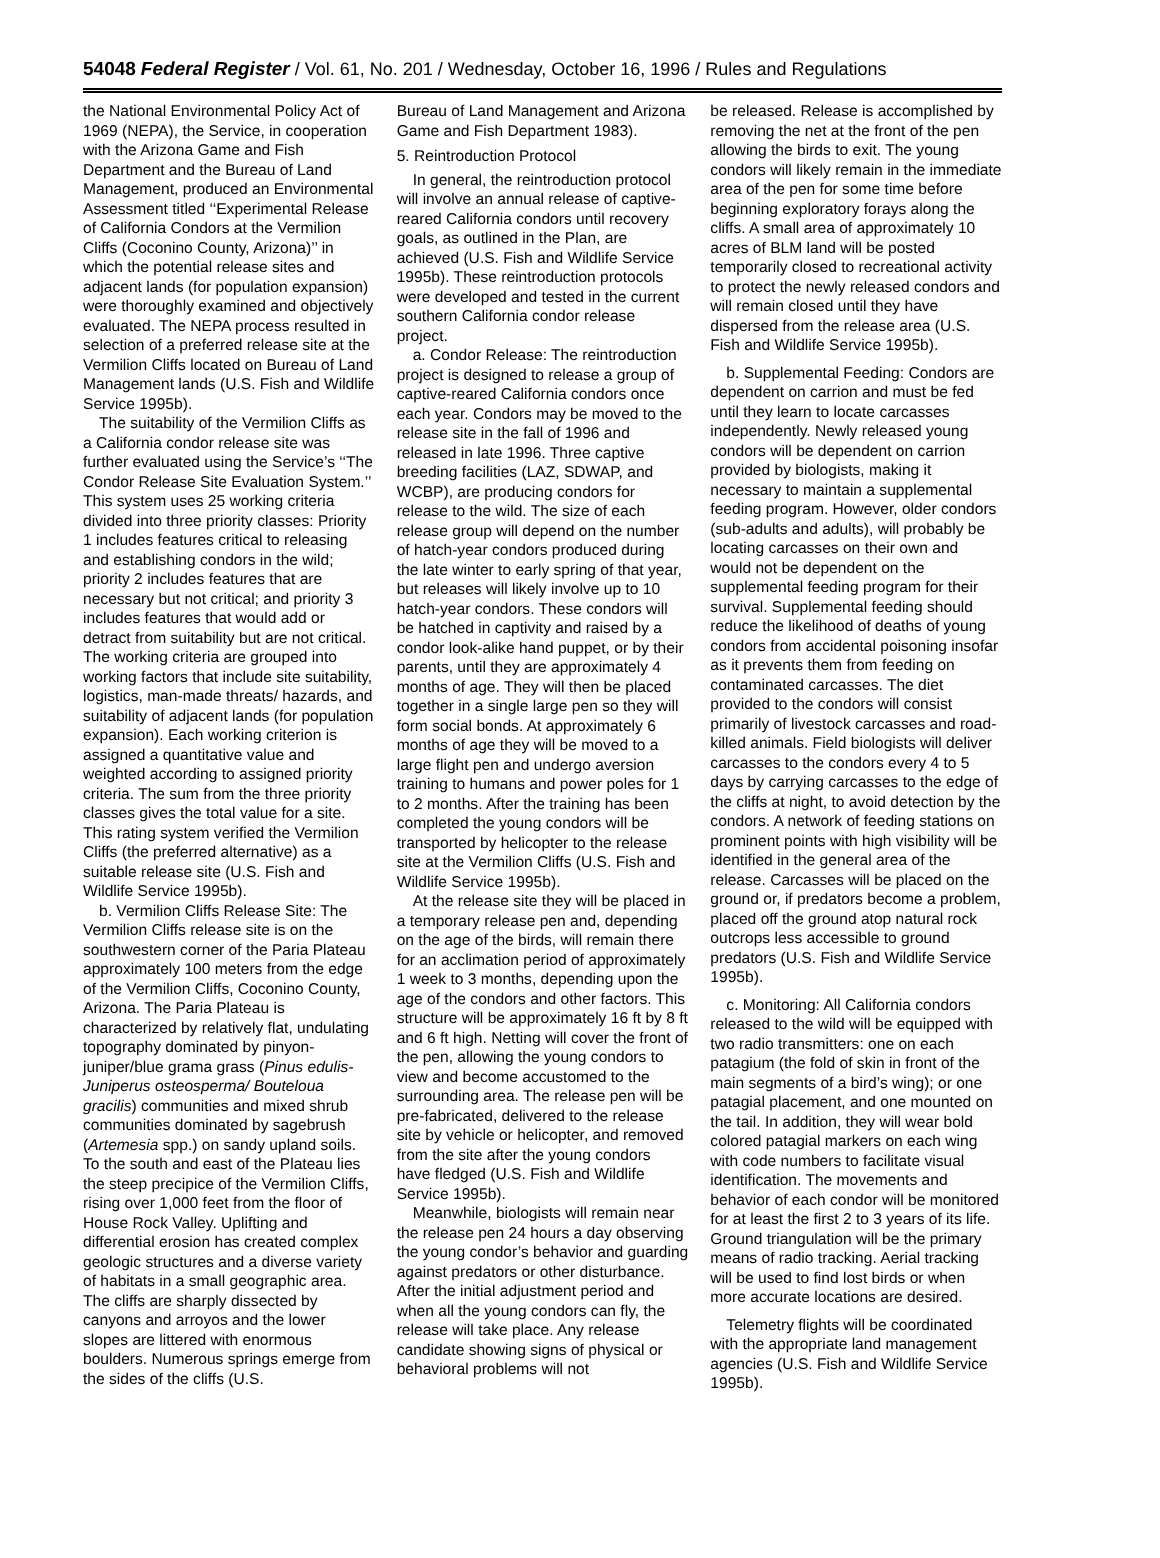54048 Federal Register / Vol. 61, No. 201 / Wednesday, October 16, 1996 / Rules and Regulations
the National Environmental Policy Act of 1969 (NEPA), the Service, in cooperation with the Arizona Game and Fish Department and the Bureau of Land Management, produced an Environmental Assessment titled ‘‘Experimental Release of California Condors at the Vermilion Cliffs (Coconino County, Arizona)’’ in which the potential release sites and adjacent lands (for population expansion) were thoroughly examined and objectively evaluated. The NEPA process resulted in selection of a preferred release site at the Vermilion Cliffs located on Bureau of Land Management lands (U.S. Fish and Wildlife Service 1995b).
The suitability of the Vermilion Cliffs as a California condor release site was further evaluated using the Service’s ‘‘The Condor Release Site Evaluation System.’’ This system uses 25 working criteria divided into three priority classes: Priority 1 includes features critical to releasing and establishing condors in the wild; priority 2 includes features that are necessary but not critical; and priority 3 includes features that would add or detract from suitability but are not critical. The working criteria are grouped into working factors that include site suitability, logistics, man-made threats/ hazards, and suitability of adjacent lands (for population expansion). Each working criterion is assigned a quantitative value and weighted according to assigned priority criteria. The sum from the three priority classes gives the total value for a site. This rating system verified the Vermilion Cliffs (the preferred alternative) as a suitable release site (U.S. Fish and Wildlife Service 1995b).
b. Vermilion Cliffs Release Site: The Vermilion Cliffs release site is on the southwestern corner of the Paria Plateau approximately 100 meters from the edge of the Vermilion Cliffs, Coconino County, Arizona. The Paria Plateau is characterized by relatively flat, undulating topography dominated by pinyon-juniper/blue grama grass (Pinus edulis-Juniperus osteosperma/ Bouteloua gracilis) communities and mixed shrub communities dominated by sagebrush (Artemesia spp.) on sandy upland soils. To the south and east of the Plateau lies the steep precipice of the Vermilion Cliffs, rising over 1,000 feet from the floor of House Rock Valley. Uplifting and differential erosion has created complex geologic structures and a diverse variety of habitats in a small geographic area. The cliffs are sharply dissected by canyons and arroyos and the lower slopes are littered with enormous boulders. Numerous springs emerge from the sides of the cliffs (U.S.
Bureau of Land Management and Arizona Game and Fish Department 1983).
5. Reintroduction Protocol
In general, the reintroduction protocol will involve an annual release of captive-reared California condors until recovery goals, as outlined in the Plan, are achieved (U.S. Fish and Wildlife Service 1995b). These reintroduction protocols were developed and tested in the current southern California condor release project.
a. Condor Release: The reintroduction project is designed to release a group of captive-reared California condors once each year. Condors may be moved to the release site in the fall of 1996 and released in late 1996. Three captive breeding facilities (LAZ, SDWAP, and WCBP), are producing condors for release to the wild. The size of each release group will depend on the number of hatch-year condors produced during the late winter to early spring of that year, but releases will likely involve up to 10 hatch-year condors. These condors will be hatched in captivity and raised by a condor look-alike hand puppet, or by their parents, until they are approximately 4 months of age. They will then be placed together in a single large pen so they will form social bonds. At approximately 6 months of age they will be moved to a large flight pen and undergo aversion training to humans and power poles for 1 to 2 months. After the training has been completed the young condors will be transported by helicopter to the release site at the Vermilion Cliffs (U.S. Fish and Wildlife Service 1995b).
At the release site they will be placed in a temporary release pen and, depending on the age of the birds, will remain there for an acclimation period of approximately 1 week to 3 months, depending upon the age of the condors and other factors. This structure will be approximately 16 ft by 8 ft and 6 ft high. Netting will cover the front of the pen, allowing the young condors to view and become accustomed to the surrounding area. The release pen will be pre-fabricated, delivered to the release site by vehicle or helicopter, and removed from the site after the young condors have fledged (U.S. Fish and Wildlife Service 1995b).
Meanwhile, biologists will remain near the release pen 24 hours a day observing the young condor’s behavior and guarding against predators or other disturbance. After the initial adjustment period and when all the young condors can fly, the release will take place. Any release candidate showing signs of physical or behavioral problems will not
be released. Release is accomplished by removing the net at the front of the pen allowing the birds to exit. The young condors will likely remain in the immediate area of the pen for some time before beginning exploratory forays along the cliffs. A small area of approximately 10 acres of BLM land will be posted temporarily closed to recreational activity to protect the newly released condors and will remain closed until they have dispersed from the release area (U.S. Fish and Wildlife Service 1995b).
b. Supplemental Feeding: Condors are dependent on carrion and must be fed until they learn to locate carcasses independently. Newly released young condors will be dependent on carrion provided by biologists, making it necessary to maintain a supplemental feeding program. However, older condors (sub-adults and adults), will probably be locating carcasses on their own and would not be dependent on the supplemental feeding program for their survival. Supplemental feeding should reduce the likelihood of deaths of young condors from accidental poisoning insofar as it prevents them from feeding on contaminated carcasses. The diet provided to the condors will consist primarily of livestock carcasses and road-killed animals. Field biologists will deliver carcasses to the condors every 4 to 5 days by carrying carcasses to the edge of the cliffs at night, to avoid detection by the condors. A network of feeding stations on prominent points with high visibility will be identified in the general area of the release. Carcasses will be placed on the ground or, if predators become a problem, placed off the ground atop natural rock outcrops less accessible to ground predators (U.S. Fish and Wildlife Service 1995b).
c. Monitoring: All California condors released to the wild will be equipped with two radio transmitters: one on each patagium (the fold of skin in front of the main segments of a bird’s wing); or one patagial placement, and one mounted on the tail. In addition, they will wear bold colored patagial markers on each wing with code numbers to facilitate visual identification. The movements and behavior of each condor will be monitored for at least the first 2 to 3 years of its life. Ground triangulation will be the primary means of radio tracking. Aerial tracking will be used to find lost birds or when more accurate locations are desired.
Telemetry flights will be coordinated with the appropriate land management agencies (U.S. Fish and Wildlife Service 1995b).